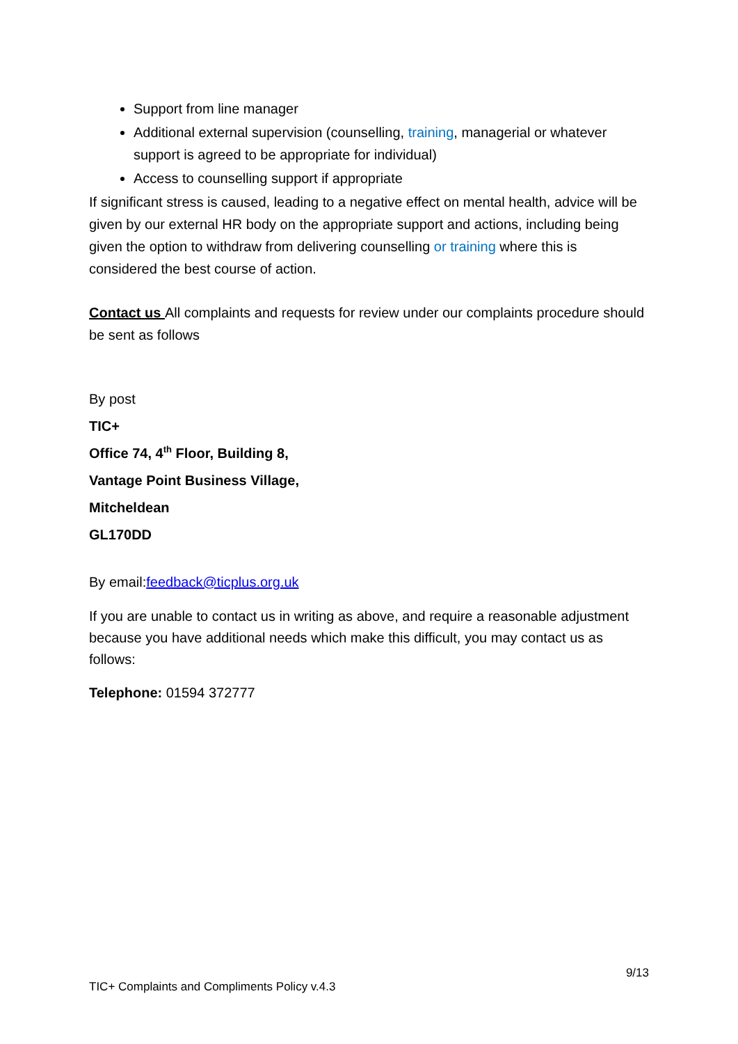Support from line manager
Additional external supervision (counselling, training, managerial or whatever support is agreed to be appropriate for individual)
Access to counselling support if appropriate
If significant stress is caused, leading to a negative effect on mental health, advice will be given by our external HR body on the appropriate support and actions, including being given the option to withdraw from delivering counselling or training where this is considered the best course of action.
Contact us All complaints and requests for review under our complaints procedure should be sent as follows
By post
TIC+
Office 74, 4<sup>th</sup> Floor, Building 8,
Vantage Point Business Village,
Mitcheldean
GL170DD
By email:feedback@ticplus.org.uk
If you are unable to contact us in writing as above, and require a reasonable adjustment because you have additional needs which make this difficult, you may contact us as follows:
Telephone: 01594 372777
9/13
TIC+ Complaints and Compliments Policy v.4.3